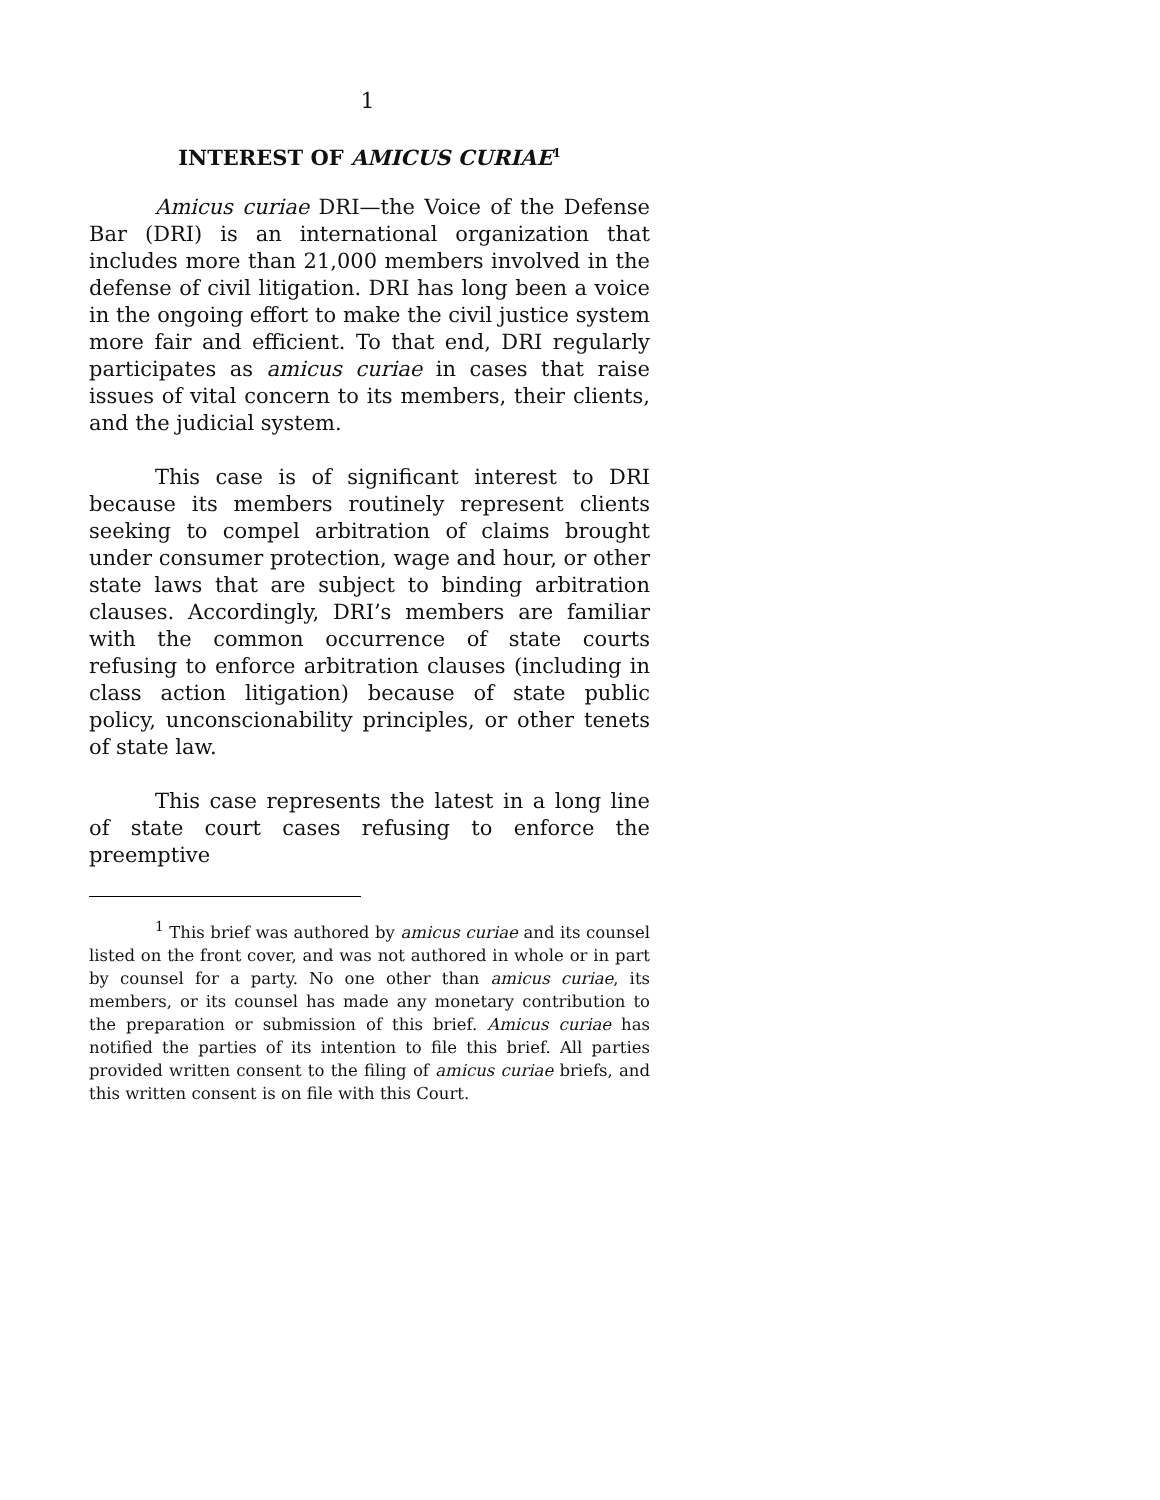1
INTEREST OF AMICUS CURIAE<sup>1</sup>
Amicus curiae DRI—the Voice of the Defense Bar (DRI) is an international organization that includes more than 21,000 members involved in the defense of civil litigation. DRI has long been a voice in the ongoing effort to make the civil justice system more fair and efficient. To that end, DRI regularly participates as amicus curiae in cases that raise issues of vital concern to its members, their clients, and the judicial system.
This case is of significant interest to DRI because its members routinely represent clients seeking to compel arbitration of claims brought under consumer protection, wage and hour, or other state laws that are subject to binding arbitration clauses. Accordingly, DRI’s members are familiar with the common occurrence of state courts refusing to enforce arbitration clauses (including in class action litigation) because of state public policy, unconscionability principles, or other tenets of state law.
This case represents the latest in a long line of state court cases refusing to enforce the preemptive
<sup>1</sup> This brief was authored by amicus curiae and its counsel listed on the front cover, and was not authored in whole or in part by counsel for a party. No one other than amicus curiae, its members, or its counsel has made any monetary contribution to the preparation or submission of this brief. Amicus curiae has notified the parties of its intention to file this brief. All parties provided written consent to the filing of amicus curiae briefs, and this written consent is on file with this Court.